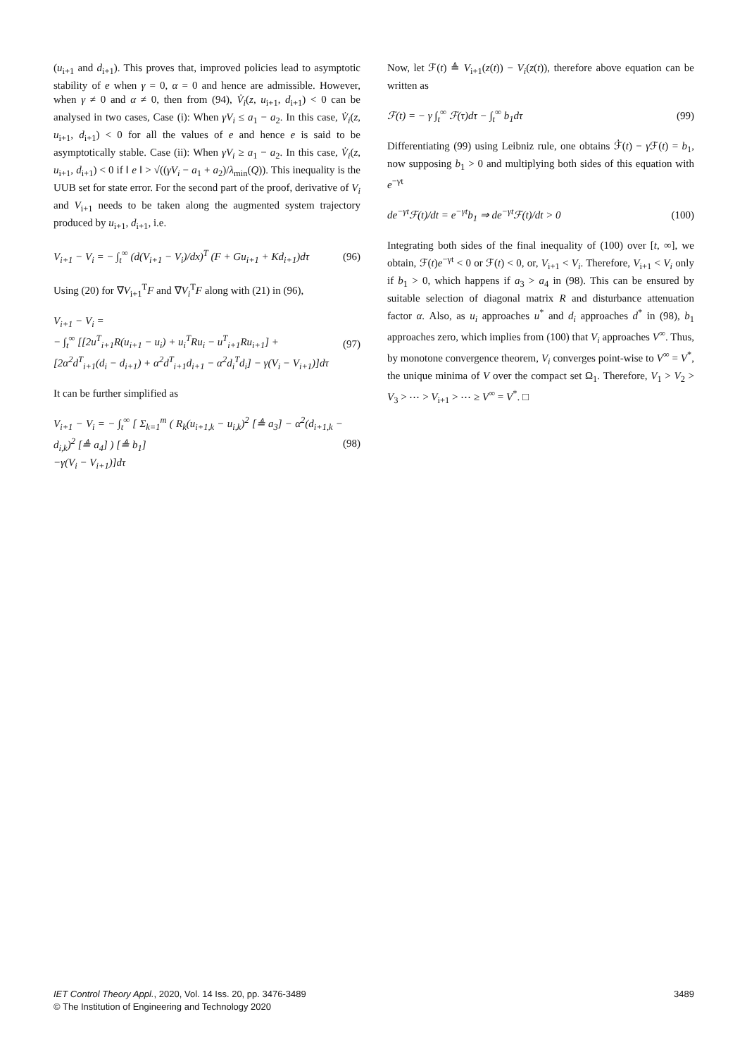(u<sub>i+1</sub> and d<sub>i+1</sub>). This proves that, improved policies lead to asymptotic stability of e when γ = 0, α = 0 and hence are admissible. However, when γ ≠ 0 and α ≠ 0, then from (94), V̇<sub>i</sub>(z, u<sub>i+1</sub>, d<sub>i+1</sub>) < 0 can be analysed in two cases, Case (i): When γV<sub>i</sub> ≤ a<sub>1</sub> − a<sub>2</sub>. In this case, V̇<sub>i</sub>(z, u<sub>i+1</sub>, d<sub>i+1</sub>) < 0 for all the values of e and hence e is said to be asymptotically stable. Case (ii): When γV<sub>i</sub> ≥ a<sub>1</sub> − a<sub>2</sub>. In this case, V̇<sub>i</sub>(z, u<sub>i+1</sub>, d<sub>i+1</sub>) < 0 if ‖ e ‖ > √((γV<sub>i</sub> − a<sub>1</sub> + a<sub>2</sub>)/λ<sub>min</sub>(Q)). This inequality is the UUB set for state error. For the second part of the proof, derivative of V<sub>i</sub> and V<sub>i+1</sub> needs to be taken along the augmented system trajectory produced by u<sub>i+1</sub>, d<sub>i+1</sub>, i.e.
V<sub>i+1</sub> − V<sub>i</sub> = − ∫<sub>t</sub><sup>∞</sup> (d(V<sub>i+1</sub> − V<sub>i</sub>)/dx)<sup>T</sup> (F + Gu<sub>i+1</sub> + Kd<sub>i+1</sub>)dτ (96)
Using (20) for ∇V<sub>i+1</sub><sup>T</sup>F and ∇V<sub>i</sub><sup>T</sup>F along with (21) in (96),
V<sub>i+1</sub> − V<sub>i</sub> =
− ∫<sub>t</sub><sup>∞</sup> [[2u<sup>T</sup><sub>i+1</sub>R(u<sub>i+1</sub> − u<sub>i</sub>) + u<sub>i</sub><sup>T</sup>Ru<sub>i</sub> − u<sup>T</sup><sub>i+1</sub>Ru<sub>i+1</sub>] +
[2α<sup>2</sup>d<sup>T</sup><sub>i+1</sub>(d<sub>i</sub> − d<sub>i+1</sub>) + α<sup>2</sup>d<sup>T</sup><sub>i+1</sub>d<sub>i+1</sub> − α<sup>2</sup>d<sub>i</sub><sup>T</sup>d<sub>i</sub>] − γ(V<sub>i</sub> − V<sub>i+1</sub>)]dτ (97)
It can be further simplified as
V<sub>i+1</sub> − V<sub>i</sub> = − ∫<sub>t</sub><sup>∞</sup> [ Σ<sub>k=1</sub><sup>m</sup> ( R<sub>k</sub>(u<sub>i+1,k</sub> − u<sub>i,k</sub>)<sup>2</sup> [≜ a<sub>3</sub>] − α<sup>2</sup>(d<sub>i+1,k</sub> − d<sub>i,k</sub>)<sup>2</sup> [≜ a<sub>4</sub>] ) [≜ b<sub>1</sub>]
−γ(V<sub>i</sub> − V<sub>i+1</sub>)]dτ (98)
Now, let ℱ(t) ≜ V<sub>i+1</sub>(z(t)) − V<sub>i</sub>(z(t)), therefore above equation can be written as
ℱ(t) = − γ ∫<sub>t</sub><sup>∞</sup> ℱ(τ)dτ − ∫<sub>t</sub><sup>∞</sup> b<sub>1</sub>dτ (99)
Differentiating (99) using Leibniz rule, one obtains ℱ̇(t) − γ ℱ(t) = b<sub>1</sub>, now supposing b<sub>1</sub> > 0 and multiplying both sides of this equation with e<sup>−γt</sup>
de<sup>−γt</sup>ℱ(t)/dt = e<sup>−γt</sup>b<sub>1</sub> ⇒ de<sup>−γt</sup>ℱ(t)/dt > 0 (100)
Integrating both sides of the final inequality of (100) over [t, ∞], we obtain, ℱ(t)e<sup>−γt</sup> < 0 or ℱ(t) < 0, or, V<sub>i+1</sub> < V<sub>i</sub>. Therefore, V<sub>i+1</sub> < V<sub>i</sub> only if b<sub>1</sub> > 0, which happens if a<sub>3</sub> > a<sub>4</sub> in (98). This can be ensured by suitable selection of diagonal matrix R and disturbance attenuation factor α. Also, as u<sub>i</sub> approaches u<sup>*</sup> and d<sub>i</sub> approaches d<sup>*</sup> in (98), b<sub>1</sub> approaches zero, which implies from (100) that V<sub>i</sub> approaches V<sup>∞</sup>. Thus, by monotone convergence theorem, V<sub>i</sub> converges point-wise to V<sup>∞</sup> = V<sup>*</sup>, the unique minima of V over the compact set Ω<sub>1</sub>. Therefore, V<sub>1</sub> > V<sub>2</sub> > V<sub>3</sub> > ⋯ > V<sub>i+1</sub> > ⋯ ≥ V<sup>∞</sup> = V<sup>*</sup>. □
IET Control Theory Appl., 2020, Vol. 14 Iss. 20, pp. 3476-3489
© The Institution of Engineering and Technology 2020
3489